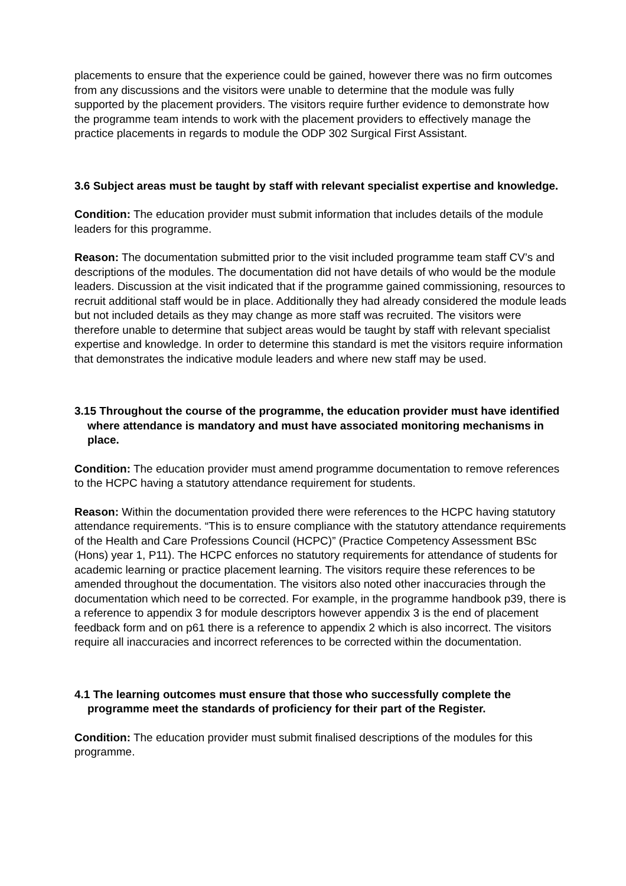placements to ensure that the experience could be gained, however there was no firm outcomes from any discussions and the visitors were unable to determine that the module was fully supported by the placement providers. The visitors require further evidence to demonstrate how the programme team intends to work with the placement providers to effectively manage the practice placements in regards to module the ODP 302 Surgical First Assistant.
3.6 Subject areas must be taught by staff with relevant specialist expertise and knowledge.
Condition: The education provider must submit information that includes details of the module leaders for this programme.
Reason: The documentation submitted prior to the visit included programme team staff CV’s and descriptions of the modules. The documentation did not have details of who would be the module leaders. Discussion at the visit indicated that if the programme gained commissioning, resources to recruit additional staff would be in place. Additionally they had already considered the module leads but not included details as they may change as more staff was recruited. The visitors were therefore unable to determine that subject areas would be taught by staff with relevant specialist expertise and knowledge. In order to determine this standard is met the visitors require information that demonstrates the indicative module leaders and where new staff may be used.
3.15 Throughout the course of the programme, the education provider must have identified where attendance is mandatory and must have associated monitoring mechanisms in place.
Condition: The education provider must amend programme documentation to remove references to the HCPC having a statutory attendance requirement for students.
Reason: Within the documentation provided there were references to the HCPC having statutory attendance requirements. “This is to ensure compliance with the statutory attendance requirements of the Health and Care Professions Council (HCPC)” (Practice Competency Assessment BSc (Hons) year 1, P11). The HCPC enforces no statutory requirements for attendance of students for academic learning or practice placement learning. The visitors require these references to be amended throughout the documentation. The visitors also noted other inaccuracies through the documentation which need to be corrected. For example, in the programme handbook p39, there is a reference to appendix 3 for module descriptors however appendix 3 is the end of placement feedback form and on p61 there is a reference to appendix 2 which is also incorrect. The visitors require all inaccuracies and incorrect references to be corrected within the documentation.
4.1 The learning outcomes must ensure that those who successfully complete the programme meet the standards of proficiency for their part of the Register.
Condition: The education provider must submit finalised descriptions of the modules for this programme.